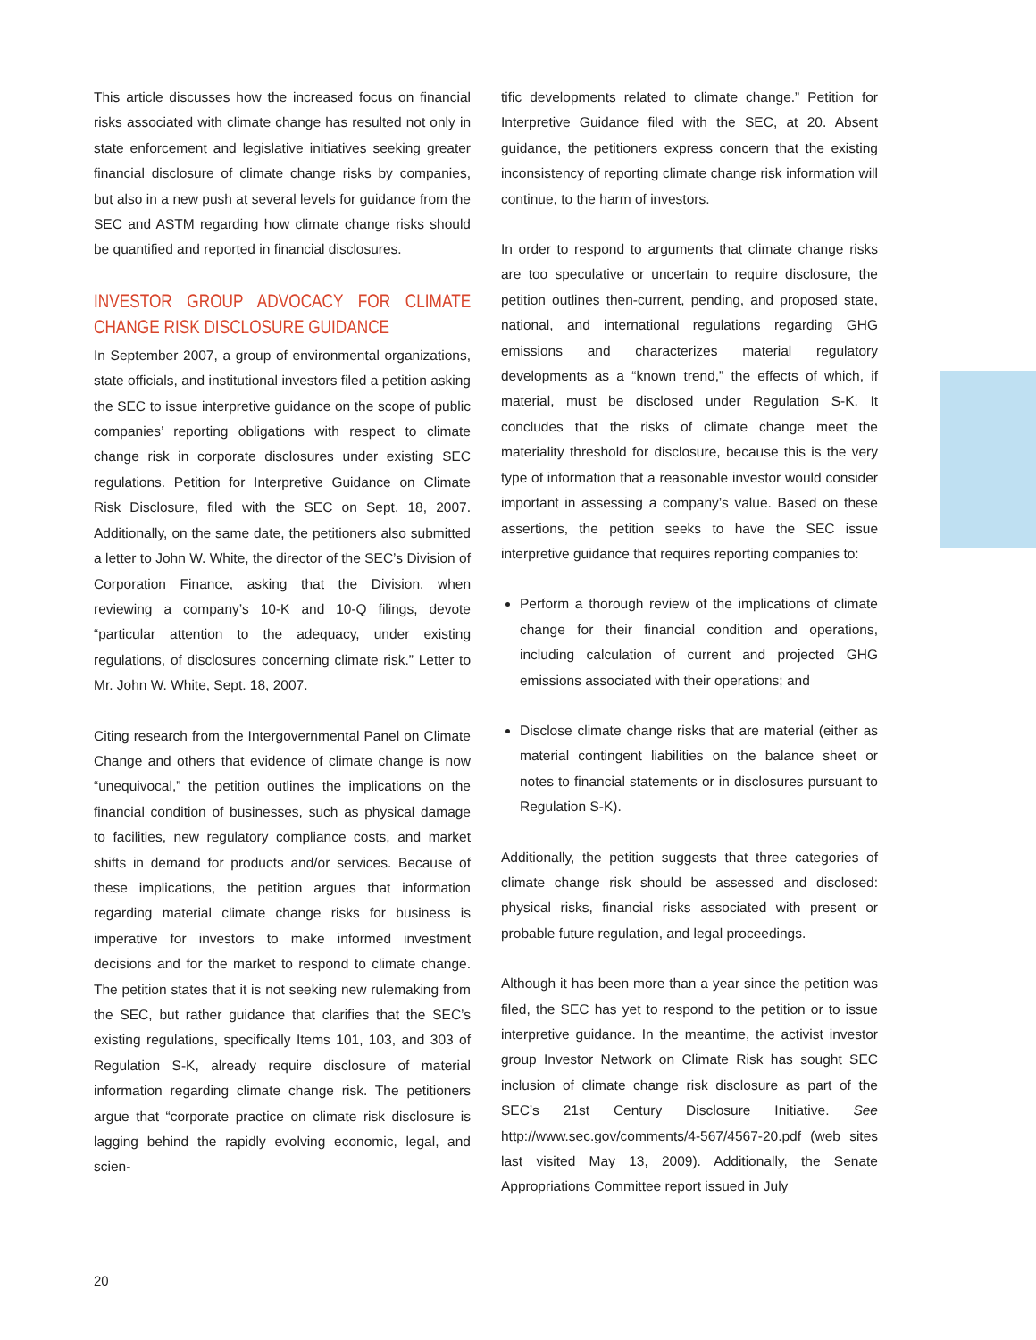This article discusses how the increased focus on financial risks associated with climate change has resulted not only in state enforcement and legislative initiatives seeking greater financial disclosure of climate change risks by companies, but also in a new push at several levels for guidance from the SEC and ASTM regarding how climate change risks should be quantified and reported in financial disclosures.
INVESTOR GROUP ADVOCACY FOR CLIMATE CHANGE RISK DISCLOSURE GUIDANCE
In September 2007, a group of environmental organizations, state officials, and institutional investors filed a petition asking the SEC to issue interpretive guidance on the scope of public companies’ reporting obligations with respect to climate change risk in corporate disclosures under existing SEC regulations. Petition for Interpretive Guidance on Climate Risk Disclosure, filed with the SEC on Sept. 18, 2007. Additionally, on the same date, the petitioners also submitted a letter to John W. White, the director of the SEC’s Division of Corporation Finance, asking that the Division, when reviewing a company’s 10-K and 10-Q filings, devote “particular attention to the adequacy, under existing regulations, of disclosures concerning climate risk.” Letter to Mr. John W. White, Sept. 18, 2007.
Citing research from the Intergovernmental Panel on Climate Change and others that evidence of climate change is now “unequivocal,” the petition outlines the implications on the financial condition of businesses, such as physical damage to facilities, new regulatory compliance costs, and market shifts in demand for products and/or services. Because of these implications, the petition argues that information regarding material climate change risks for business is imperative for investors to make informed investment decisions and for the market to respond to climate change. The petition states that it is not seeking new rulemaking from the SEC, but rather guidance that clarifies that the SEC’s existing regulations, specifically Items 101, 103, and 303 of Regulation S-K, already require disclosure of material information regarding climate change risk. The petitioners argue that “corporate practice on climate risk disclosure is lagging behind the rapidly evolving economic, legal, and scien-
tific developments related to climate change.” Petition for Interpretive Guidance filed with the SEC, at 20. Absent guidance, the petitioners express concern that the existing inconsistency of reporting climate change risk information will continue, to the harm of investors.
In order to respond to arguments that climate change risks are too speculative or uncertain to require disclosure, the petition outlines then-current, pending, and proposed state, national, and international regulations regarding GHG emissions and characterizes material regulatory developments as a “known trend,” the effects of which, if material, must be disclosed under Regulation S-K. It concludes that the risks of climate change meet the materiality threshold for disclosure, because this is the very type of information that a reasonable investor would consider important in assessing a company’s value. Based on these assertions, the petition seeks to have the SEC issue interpretive guidance that requires reporting companies to:
Perform a thorough review of the implications of climate change for their financial condition and operations, including calculation of current and projected GHG emissions associated with their operations; and
Disclose climate change risks that are material (either as material contingent liabilities on the balance sheet or notes to financial statements or in disclosures pursuant to Regulation S-K).
Additionally, the petition suggests that three categories of climate change risk should be assessed and disclosed: physical risks, financial risks associated with present or probable future regulation, and legal proceedings.
Although it has been more than a year since the petition was filed, the SEC has yet to respond to the petition or to issue interpretive guidance. In the meantime, the activist investor group Investor Network on Climate Risk has sought SEC inclusion of climate change risk disclosure as part of the SEC’s 21st Century Disclosure Initiative. See http://www.sec.gov/comments/4-567/4567-20.pdf (web sites last visited May 13, 2009). Additionally, the Senate Appropriations Committee report issued in July
20